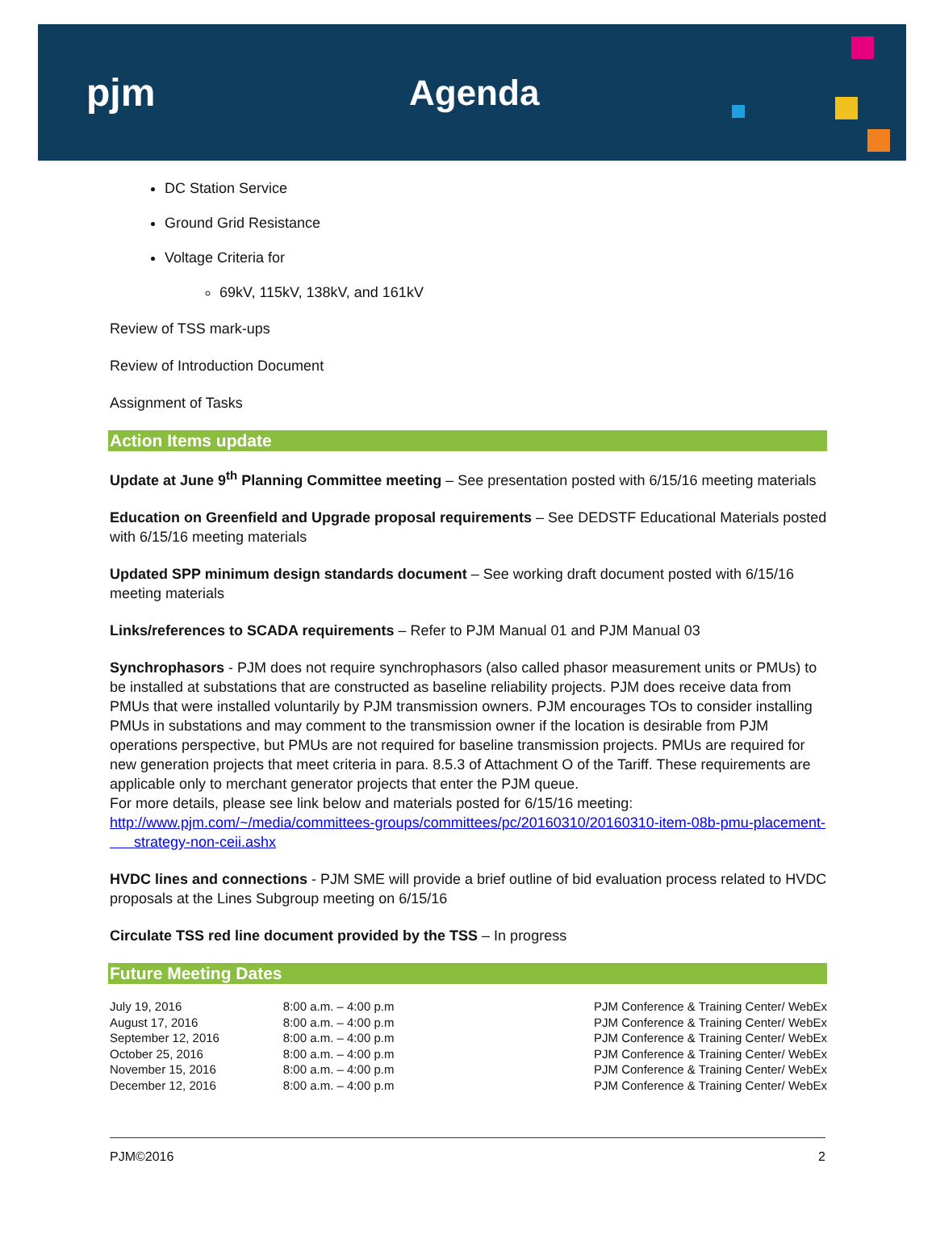pjm Agenda
DC Station Service
Ground Grid Resistance
Voltage Criteria for
69kV, 115kV, 138kV, and 161kV
Review of TSS mark-ups
Review of Introduction Document
Assignment of Tasks
Action Items update
Update at June 9<sup>th</sup> Planning Committee meeting – See presentation posted with 6/15/16 meeting materials
Education on Greenfield and Upgrade proposal requirements – See DEDSTF Educational Materials posted with 6/15/16 meeting materials
Updated SPP minimum design standards document – See working draft document posted with 6/15/16 meeting materials
Links/references to SCADA requirements – Refer to PJM Manual 01 and PJM Manual 03
Synchrophasors - PJM does not require synchrophasors (also called phasor measurement units or PMUs) to be installed at substations that are constructed as baseline reliability projects. PJM does receive data from PMUs that were installed voluntarily by PJM transmission owners. PJM encourages TOs to consider installing PMUs in substations and may comment to the transmission owner if the location is desirable from PJM operations perspective, but PMUs are not required for baseline transmission projects. PMUs are required for new generation projects that meet criteria in para. 8.5.3 of Attachment O of the Tariff. These requirements are applicable only to merchant generator projects that enter the PJM queue.
For more details, please see link below and materials posted for 6/15/16 meeting:
http://www.pjm.com/~/media/committees-groups/committees/pc/20160310/20160310-item-08b-pmu-placement-
strategy-non-ceii.ashx
HVDC lines and connections - PJM SME will provide a brief outline of bid evaluation process related to HVDC proposals at the Lines Subgroup meeting on 6/15/16
Circulate TSS red line document provided by the TSS – In progress
Future Meeting Dates
| July 19, 2016 | 8:00 a.m. – 4:00 p.m | PJM Conference & Training Center/ WebEx |
| August 17, 2016 | 8:00 a.m. – 4:00 p.m | PJM Conference & Training Center/ WebEx |
| September 12, 2016 | 8:00 a.m. – 4:00 p.m | PJM Conference & Training Center/ WebEx |
| October 25, 2016 | 8:00 a.m. – 4:00 p.m | PJM Conference & Training Center/ WebEx |
| November 15, 2016 | 8:00 a.m. – 4:00 p.m | PJM Conference & Training Center/ WebEx |
| December 12, 2016 | 8:00 a.m. – 4:00 p.m | PJM Conference & Training Center/ WebEx |
PJM©2016 2